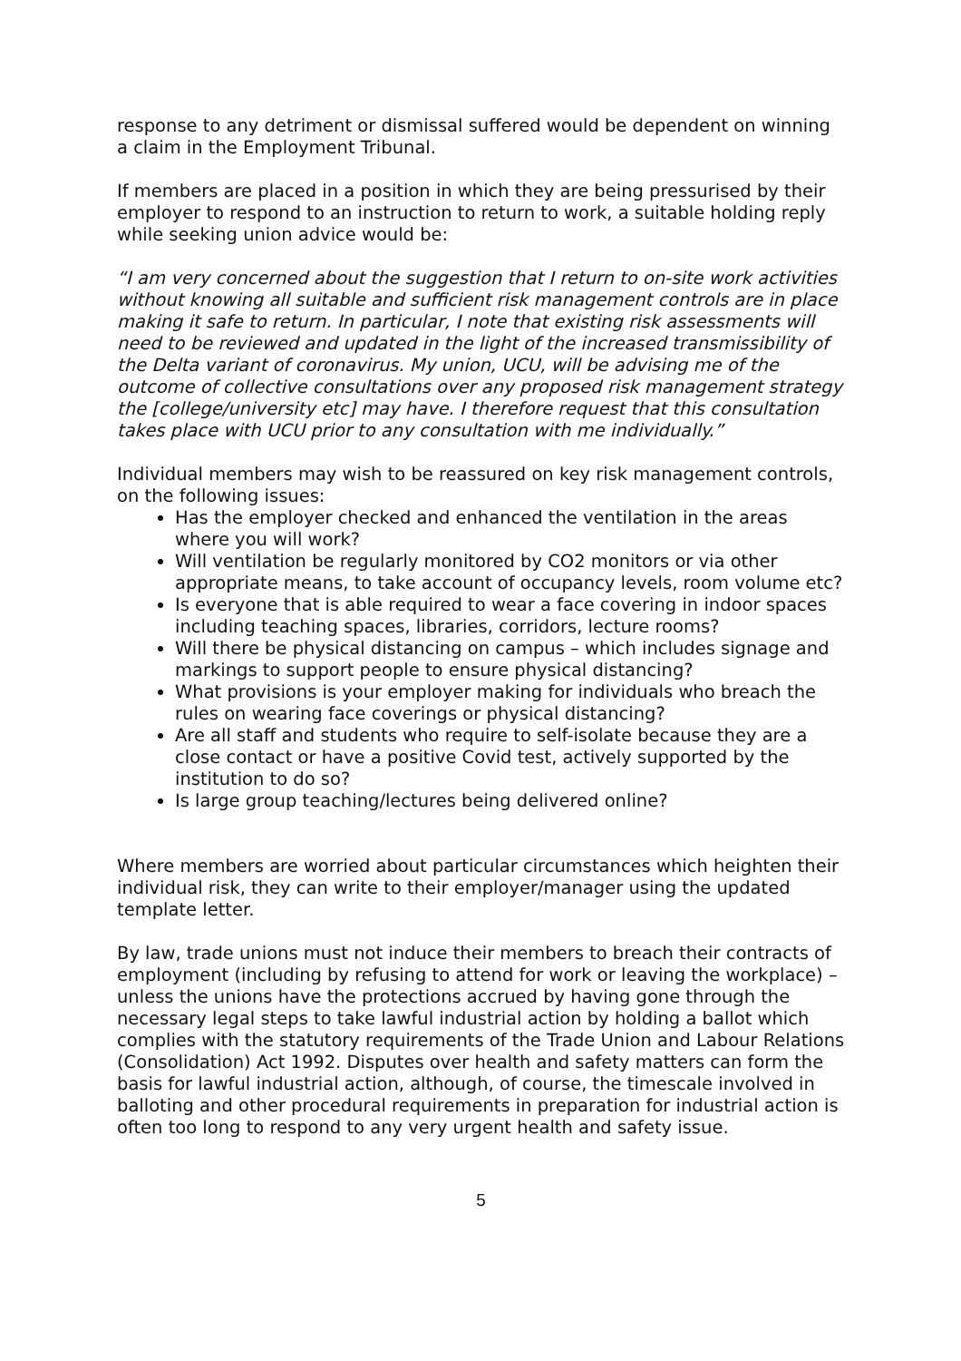response to any detriment or dismissal suffered would be dependent on winning a claim in the Employment Tribunal.
If members are placed in a position in which they are being pressurised by their employer to respond to an instruction to return to work, a suitable holding reply while seeking union advice would be:
“I am very concerned about the suggestion that I return to on-site work activities without knowing all suitable and sufficient risk management controls are in place making it safe to return. In particular, I note that existing risk assessments will need to be reviewed and updated in the light of the increased transmissibility of the Delta variant of coronavirus. My union, UCU, will be advising me of the outcome of collective consultations over any proposed risk management strategy the [college/university etc] may have. I therefore request that this consultation takes place with UCU prior to any consultation with me individually.”
Individual members may wish to be reassured on key risk management controls, on the following issues:
Has the employer checked and enhanced the ventilation in the areas where you will work?
Will ventilation be regularly monitored by CO2 monitors or via other appropriate means, to take account of occupancy levels, room volume etc?
Is everyone that is able required to wear a face covering in indoor spaces including teaching spaces, libraries, corridors, lecture rooms?
Will there be physical distancing on campus – which includes signage and markings to support people to ensure physical distancing?
What provisions is your employer making for individuals who breach the rules on wearing face coverings or physical distancing?
Are all staff and students who require to self-isolate because they are a close contact or have a positive Covid test, actively supported by the institution to do so?
Is large group teaching/lectures being delivered online?
Where members are worried about particular circumstances which heighten their individual risk, they can write to their employer/manager using the updated template letter.
By law, trade unions must not induce their members to breach their contracts of employment (including by refusing to attend for work or leaving the workplace) – unless the unions have the protections accrued by having gone through the necessary legal steps to take lawful industrial action by holding a ballot which complies with the statutory requirements of the Trade Union and Labour Relations (Consolidation) Act 1992. Disputes over health and safety matters can form the basis for lawful industrial action, although, of course, the timescale involved in balloting and other procedural requirements in preparation for industrial action is often too long to respond to any very urgent health and safety issue.
5